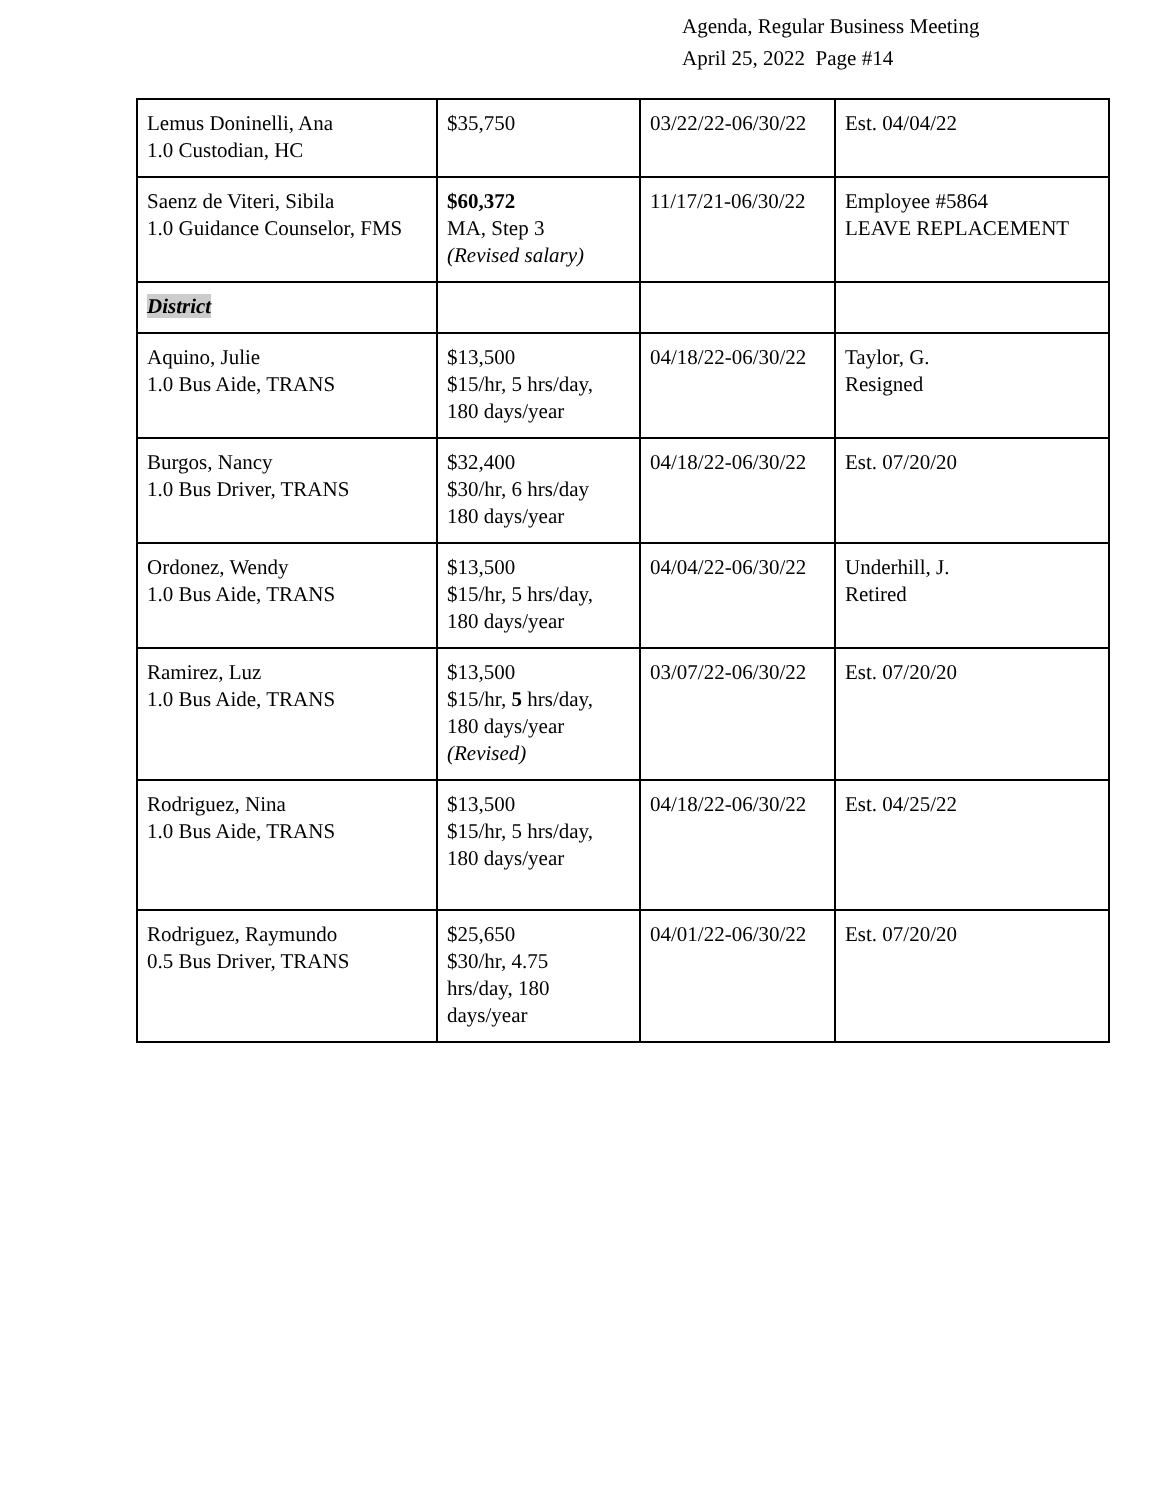Agenda, Regular Business Meeting
April 25, 2022 Page #14
| Lemus Doninelli, Ana 1.0 Custodian, HC | $35,750 | 03/22/22-06/30/22 | Est. 04/04/22 |
| Saenz de Viteri, Sibila 1.0 Guidance Counselor, FMS | $60,372 MA, Step 3 (Revised salary) | 11/17/21-06/30/22 | Employee #5864 LEAVE REPLACEMENT |
| District | | | |
| Aquino, Julie 1.0 Bus Aide, TRANS | $13,500 $15/hr, 5 hrs/day, 180 days/year | 04/18/22-06/30/22 | Taylor, G. Resigned |
| Burgos, Nancy 1.0 Bus Driver, TRANS | $32,400 $30/hr, 6 hrs/day 180 days/year | 04/18/22-06/30/22 | Est. 07/20/20 |
| Ordonez, Wendy 1.0 Bus Aide, TRANS | $13,500 $15/hr, 5 hrs/day, 180 days/year | 04/04/22-06/30/22 | Underhill, J. Retired |
| Ramirez, Luz 1.0 Bus Aide, TRANS | $13,500 $15/hr, 5 hrs/day, 180 days/year (Revised) | 03/07/22-06/30/22 | Est. 07/20/20 |
| Rodriguez, Nina 1.0 Bus Aide, TRANS | $13,500 $15/hr, 5 hrs/day, 180 days/year | 04/18/22-06/30/22 | Est. 04/25/22 |
| Rodriguez, Raymundo 0.5 Bus Driver, TRANS | $25,650 $30/hr, 4.75 hrs/day, 180 days/year | 04/01/22-06/30/22 | Est. 07/20/20 |